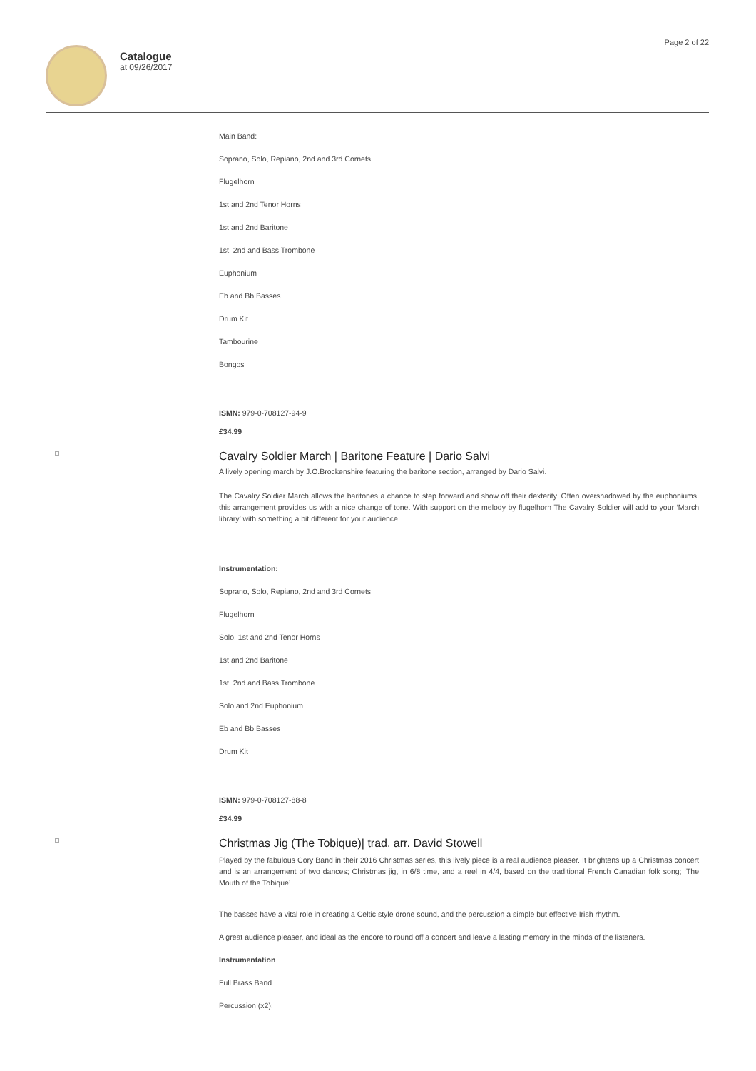Catalogue
at 09/26/2017
Page 2 of 22
Main Band:
Soprano, Solo, Repiano, 2nd and 3rd Cornets
Flugelhorn
1st and 2nd Tenor Horns
1st and 2nd Baritone
1st, 2nd and Bass Trombone
Euphonium
Eb and Bb Basses
Drum Kit
Tambourine
Bongos
ISMN: 979-0-708127-94-9
£34.99
Cavalry Soldier March | Baritone Feature | Dario Salvi
A lively opening march by J.O.Brockenshire featuring the baritone section, arranged by Dario Salvi.
The Cavalry Soldier March allows the baritones a chance to step forward and show off their dexterity. Often overshadowed by the euphoniums, this arrangement provides us with a nice change of tone. With support on the melody by flugelhorn The Cavalry Soldier will add to your ‘March library’ with something a bit different for your audience.
Instrumentation:
Soprano, Solo, Repiano, 2nd and 3rd Cornets
Flugelhorn
Solo, 1st and 2nd Tenor Horns
1st and 2nd Baritone
1st, 2nd and Bass Trombone
Solo and 2nd Euphonium
Eb and Bb Basses
Drum Kit
ISMN: 979-0-708127-88-8
£34.99
Christmas Jig (The Tobique)| trad. arr. David Stowell
Played by the fabulous Cory Band in their 2016 Christmas series, this lively piece is a real audience pleaser. It brightens up a Christmas concert and is an arrangement of two dances; Christmas jig, in 6/8 time, and a reel in 4/4, based on the traditional French Canadian folk song; ‘The Mouth of the Tobique’.
The basses have a vital role in creating a Celtic style drone sound, and the percussion a simple but effective Irish rhythm.
A great audience pleaser, and ideal as the encore to round off a concert and leave a lasting memory in the minds of the listeners.
Instrumentation
Full Brass Band
Percussion (x2):